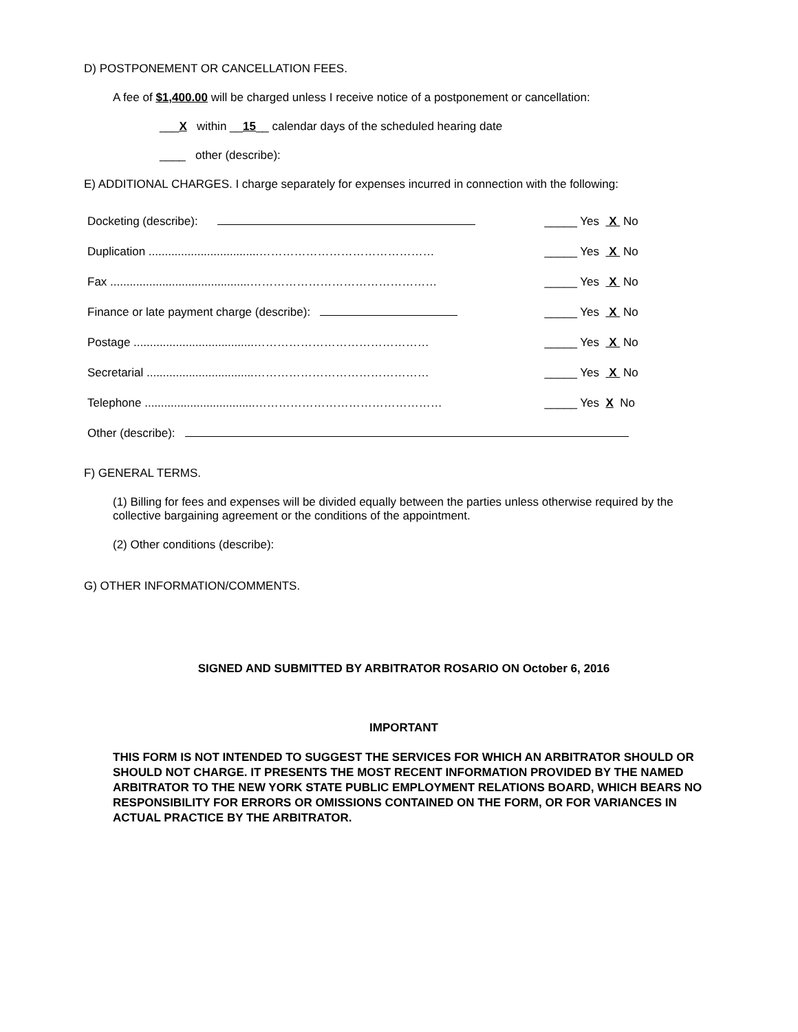D) POSTPONEMENT OR CANCELLATION FEES.
A fee of $1,400.00 will be charged unless I receive notice of a postponement or cancellation:
___X within __15__ calendar days of the scheduled hearing date
____ other (describe):
E) ADDITIONAL CHARGES. I charge separately for expenses incurred in connection with the following:
| Docketing (describe): | _____ Yes X No |
| Duplication ..................................……………………………………… | _____ Yes X No |
| Fax ...........................................………………………………………… | _____ Yes X No |
| Finance or late payment charge (describe): | _____ Yes X No |
| Postage .....................................……………………………………… | _____ Yes X No |
| Secretarial .................................……………………………………… | _____ Yes X No |
| Telephone ..................................………………………………………… | _____ Yes X No |
| Other (describe): | |
F) GENERAL TERMS.
(1) Billing for fees and expenses will be divided equally between the parties unless otherwise required by the collective bargaining agreement or the conditions of the appointment.
(2) Other conditions (describe):
G) OTHER INFORMATION/COMMENTS.
SIGNED AND SUBMITTED BY ARBITRATOR ROSARIO ON October 6, 2016
IMPORTANT
THIS FORM IS NOT INTENDED TO SUGGEST THE SERVICES FOR WHICH AN ARBITRATOR SHOULD OR SHOULD NOT CHARGE. IT PRESENTS THE MOST RECENT INFORMATION PROVIDED BY THE NAMED ARBITRATOR TO THE NEW YORK STATE PUBLIC EMPLOYMENT RELATIONS BOARD, WHICH BEARS NO RESPONSIBILITY FOR ERRORS OR OMISSIONS CONTAINED ON THE FORM, OR FOR VARIANCES IN ACTUAL PRACTICE BY THE ARBITRATOR.